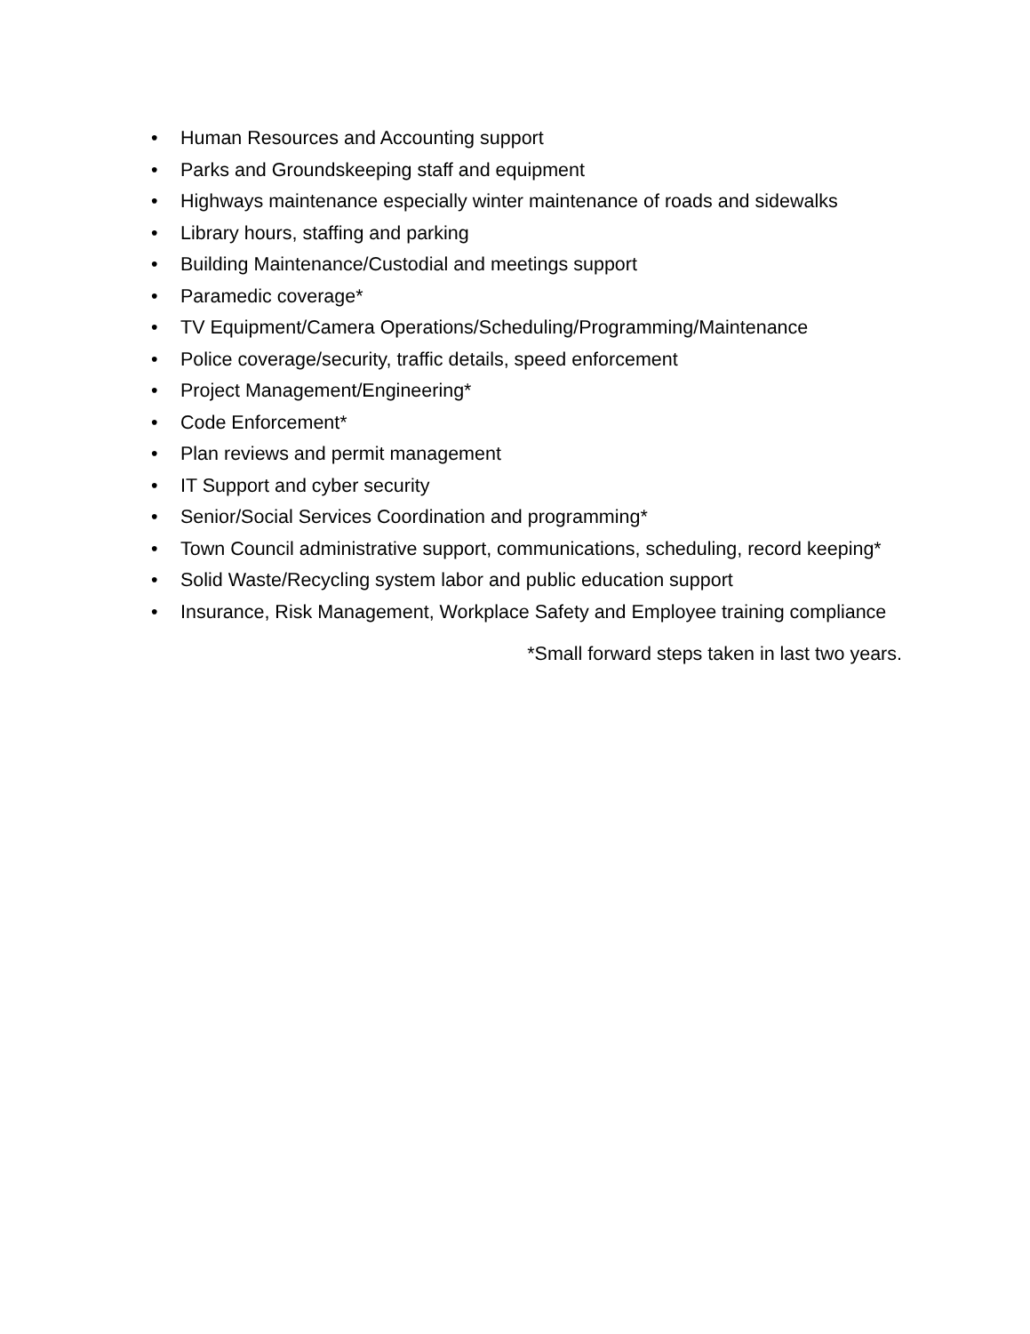• Human Resources and Accounting support
• Parks and Groundskeeping staff and equipment
• Highways maintenance especially winter maintenance of roads and sidewalks
• Library hours, staffing and parking
• Building Maintenance/Custodial and meetings support
• Paramedic coverage*
• TV Equipment/Camera Operations/Scheduling/Programming/Maintenance
• Police coverage/security, traffic details, speed enforcement
• Project Management/Engineering*
• Code Enforcement*
• Plan reviews and permit management
• IT Support and cyber security
• Senior/Social Services Coordination and programming*
• Town Council administrative support, communications, scheduling, record keeping*
• Solid Waste/Recycling system labor and public education support
• Insurance, Risk Management, Workplace Safety and Employee training compliance
*Small forward steps taken in last two years.